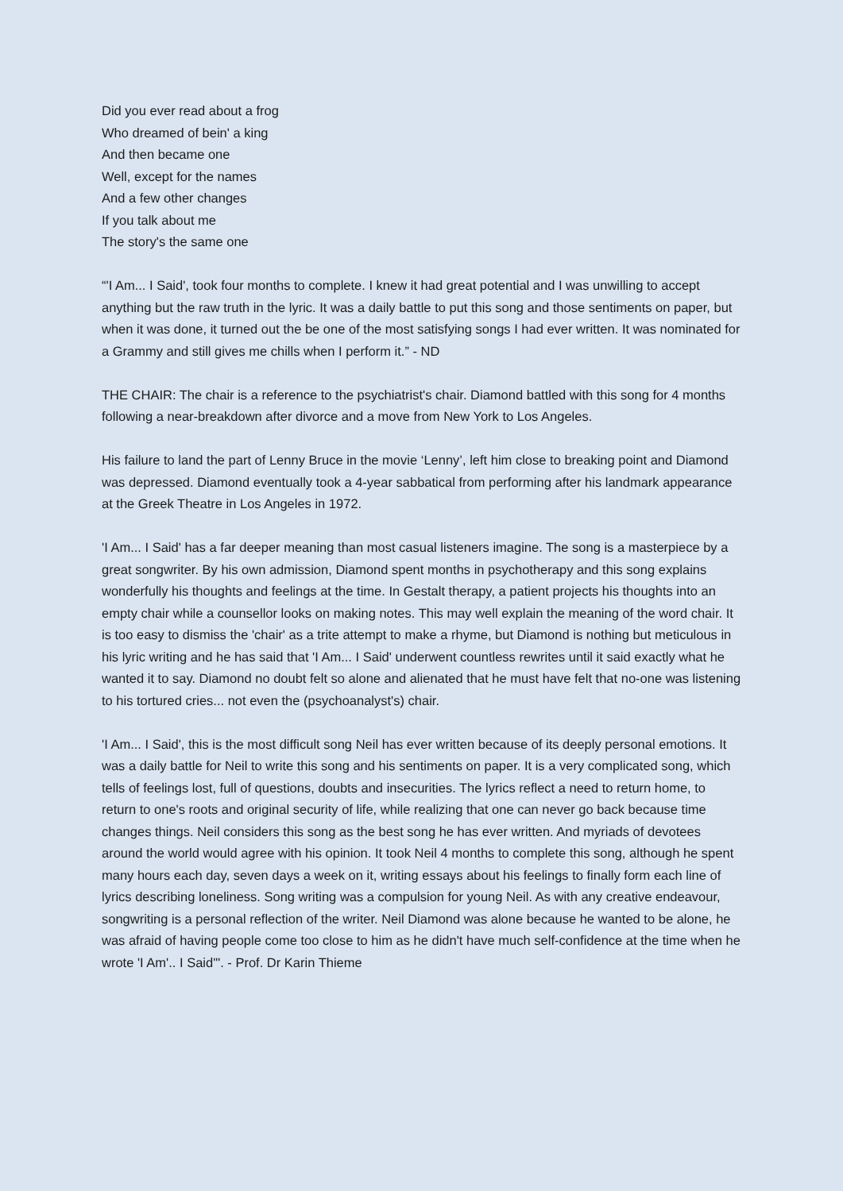Did you ever read about a frog
Who dreamed of bein' a king
And then became one
Well, except for the names
And a few other changes
If you talk about me
The story's the same one
“'I Am... I Said', took four months to complete. I knew it had great potential and I was unwilling to accept anything but the raw truth in the lyric. It was a daily battle to put this song and those sentiments on paper, but when it was done, it turned out the be one of the most satisfying songs I had ever written. It was nominated for a Grammy and still gives me chills when I perform it.” - ND
THE CHAIR: The chair is a reference to the psychiatrist's chair. Diamond battled with this song for 4 months following a near-breakdown after divorce and a move from New York to Los Angeles.
His failure to land the part of Lenny Bruce in the movie ‘Lenny’, left him close to breaking point and Diamond was depressed. Diamond eventually took a 4-year sabbatical from performing after his landmark appearance at the Greek Theatre in Los Angeles in 1972.
'I Am... I Said' has a far deeper meaning than most casual listeners imagine. The song is a masterpiece by a great songwriter. By his own admission, Diamond spent months in psychotherapy and this song explains wonderfully his thoughts and feelings at the time. In Gestalt therapy, a patient projects his thoughts into an empty chair while a counsellor looks on making notes. This may well explain the meaning of the word chair. It is too easy to dismiss the 'chair' as a trite attempt to make a rhyme, but Diamond is nothing but meticulous in his lyric writing and he has said that 'I Am... I Said' underwent countless rewrites until it said exactly what he wanted it to say. Diamond no doubt felt so alone and alienated that he must have felt that no-one was listening to his tortured cries... not even the (psychoanalyst's) chair.
'I Am... I Said', this is the most difficult song Neil has ever written because of its deeply personal emotions. It was a daily battle for Neil to write this song and his sentiments on paper. It is a very complicated song, which tells of feelings lost, full of questions, doubts and insecurities. The lyrics reflect a need to return home, to return to one's roots and original security of life, while realizing that one can never go back because time changes things. Neil considers this song as the best song he has ever written. And myriads of devotees around the world would agree with his opinion. It took Neil 4 months to complete this song, although he spent many hours each day, seven days a week on it, writing essays about his feelings to finally form each line of lyrics describing loneliness. Song writing was a compulsion for young Neil. As with any creative endeavour, songwriting is a personal reflection of the writer. Neil Diamond was alone because he wanted to be alone, he was afraid of having people come too close to him as he didn't have much self-confidence at the time when he wrote 'I Am'.. I Said'". - Prof. Dr Karin Thieme